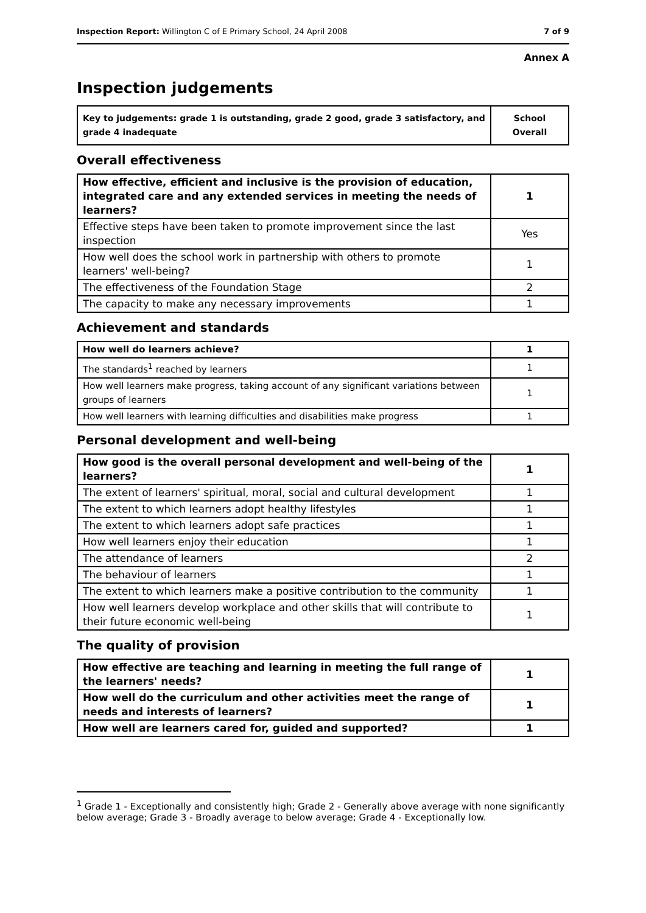Inspection Report: Willington C of E Primary School, 24 April 2008 7 of 9
Annex A
Inspection judgements
| Key to judgements: grade 1 is outstanding, grade 2 good, grade 3 satisfactory, and grade 4 inadequate | School Overall |
Overall effectiveness
| How effective, efficient and inclusive is the provision of education, integrated care and any extended services in meeting the needs of learners? | 1 |
| Effective steps have been taken to promote improvement since the last inspection | Yes |
| How well does the school work in partnership with others to promote learners' well-being? | 1 |
| The effectiveness of the Foundation Stage | 2 |
| The capacity to make any necessary improvements | 1 |
Achievement and standards
| How well do learners achieve? | 1 |
| The standards<sup>1</sup> reached by learners | 1 |
| How well learners make progress, taking account of any significant variations between groups of learners | 1 |
| How well learners with learning difficulties and disabilities make progress | 1 |
Personal development and well-being
| How good is the overall personal development and well-being of the learners? | 1 |
| The extent of learners' spiritual, moral, social and cultural development | 1 |
| The extent to which learners adopt healthy lifestyles | 1 |
| The extent to which learners adopt safe practices | 1 |
| How well learners enjoy their education | 1 |
| The attendance of learners | 2 |
| The behaviour of learners | 1 |
| The extent to which learners make a positive contribution to the community | 1 |
| How well learners develop workplace and other skills that will contribute to their future economic well-being | 1 |
The quality of provision
| How effective are teaching and learning in meeting the full range of the learners' needs? | 1 |
| How well do the curriculum and other activities meet the range of needs and interests of learners? | 1 |
| How well are learners cared for, guided and supported? | 1 |
<sup>1</sup> Grade 1 - Exceptionally and consistently high; Grade 2 - Generally above average with none significantly below average; Grade 3 - Broadly average to below average; Grade 4 - Exceptionally low.